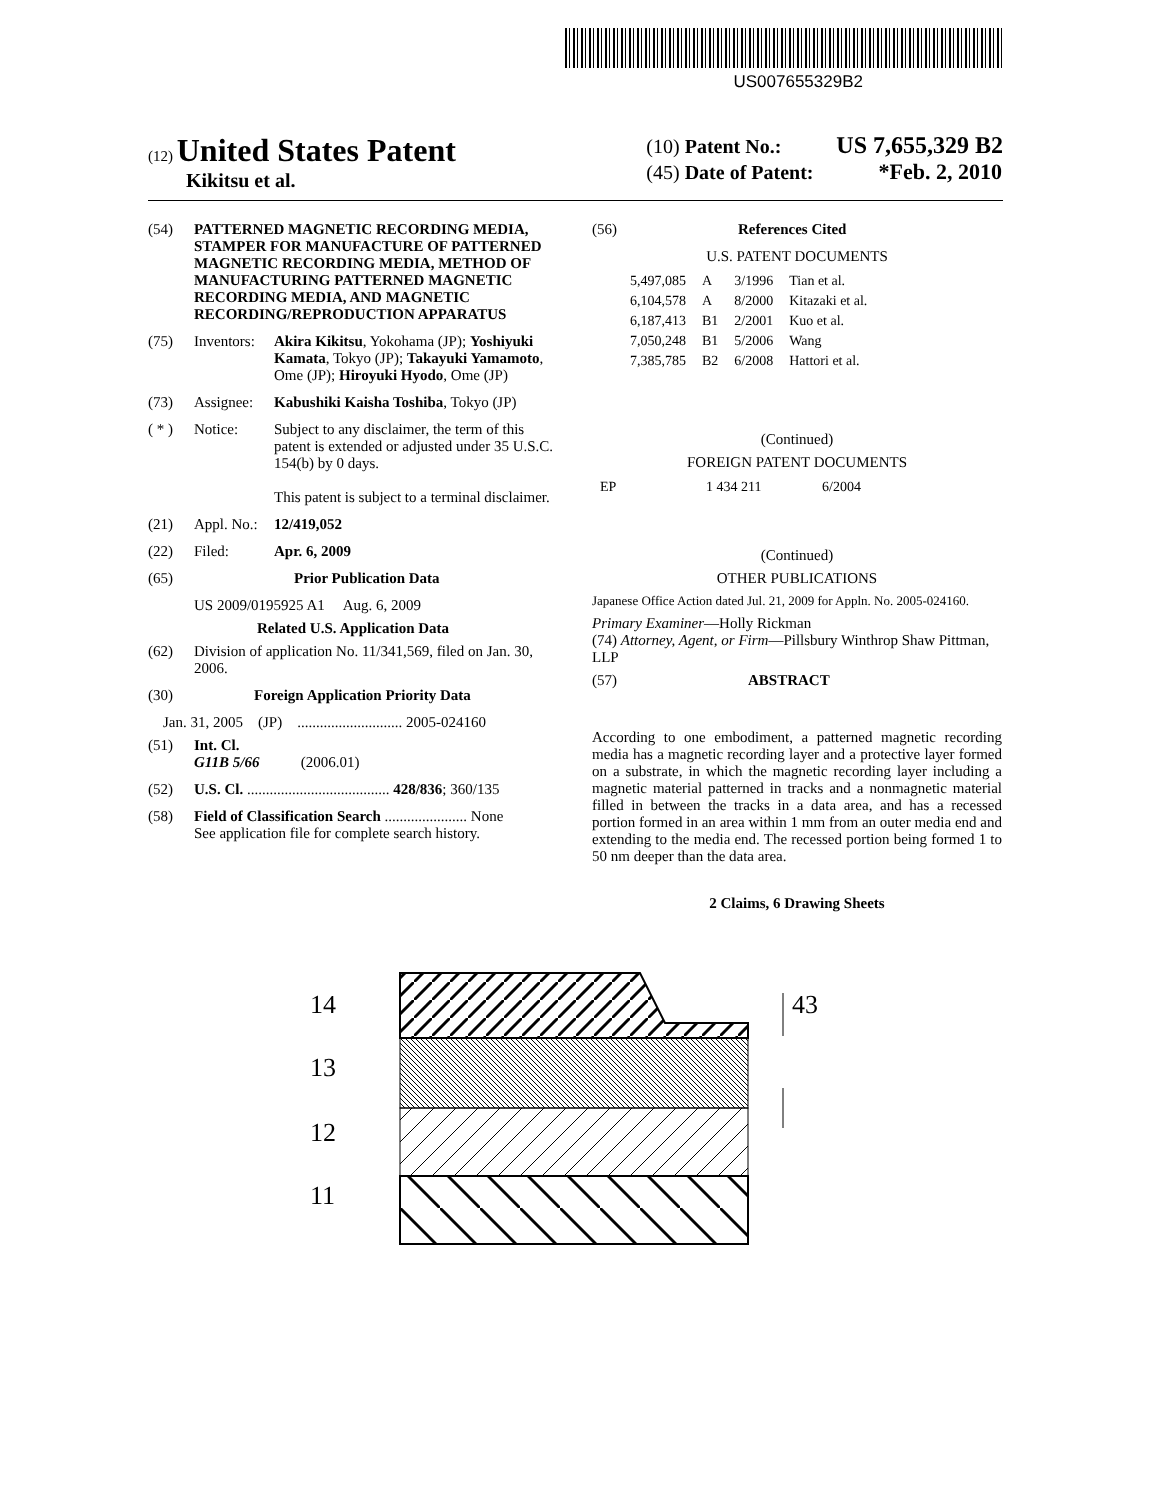US007655329B2
(12) United States Patent
Kikitsu et al.
(10) Patent No.: US 7,655,329 B2
(45) Date of Patent: *Feb. 2, 2010
(54) PATTERNED MAGNETIC RECORDING MEDIA, STAMPER FOR MANUFACTURE OF PATTERNED MAGNETIC RECORDING MEDIA, METHOD OF MANUFACTURING PATTERNED MAGNETIC RECORDING MEDIA, AND MAGNETIC RECORDING/REPRODUCTION APPARATUS
(75) Inventors: Akira Kikitsu, Yokohama (JP); Yoshiyuki Kamata, Tokyo (JP); Takayuki Yamamoto, Ome (JP); Hiroyuki Hyodo, Ome (JP)
(73) Assignee: Kabushiki Kaisha Toshiba, Tokyo (JP)
( * ) Notice: Subject to any disclaimer, the term of this patent is extended or adjusted under 35 U.S.C. 154(b) by 0 days.
This patent is subject to a terminal disclaimer.
(21) Appl. No.: 12/419,052
(22) Filed: Apr. 6, 2009
(65) Prior Publication Data
US 2009/0195925 A1 Aug. 6, 2009
Related U.S. Application Data
(62) Division of application No. 11/341,569, filed on Jan. 30, 2006.
(30) Foreign Application Priority Data
Jan. 31, 2005 (JP) ............................ 2005-024160
(51) Int. Cl.
G11B 5/66 (2006.01)
(52) U.S. Cl. ...................................... 428/836; 360/135
(58) Field of Classification Search ...................... None
See application file for complete search history.
(56) References Cited
U.S. PATENT DOCUMENTS
| 5,497,085 | A | 3/1996 | Tian et al. |
| 6,104,578 | A | 8/2000 | Kitazaki et al. |
| 6,187,413 | B1 | 2/2001 | Kuo et al. |
| 7,050,248 | B1 | 5/2006 | Wang |
| 7,385,785 | B2 | 6/2008 | Hattori et al. |
(Continued)
FOREIGN PATENT DOCUMENTS
| EP | 1 434 211 | 6/2004 |
(Continued)
OTHER PUBLICATIONS
Japanese Office Action dated Jul. 21, 2009 for Appln. No. 2005-024160.
Primary Examiner—Holly Rickman
(74) Attorney, Agent, or Firm—Pillsbury Winthrop Shaw Pittman, LLP
(57) ABSTRACT
According to one embodiment, a patterned magnetic recording media has a magnetic recording layer and a protective layer formed on a substrate, in which the magnetic recording layer including a magnetic material patterned in tracks and a nonmagnetic material filled in between the tracks in a data area, and has a recessed portion formed in an area within 1 mm from an outer media end and extending to the media end. The recessed portion being formed 1 to 50 nm deeper than the data area.
2 Claims, 6 Drawing Sheets
14
13
12
11
43